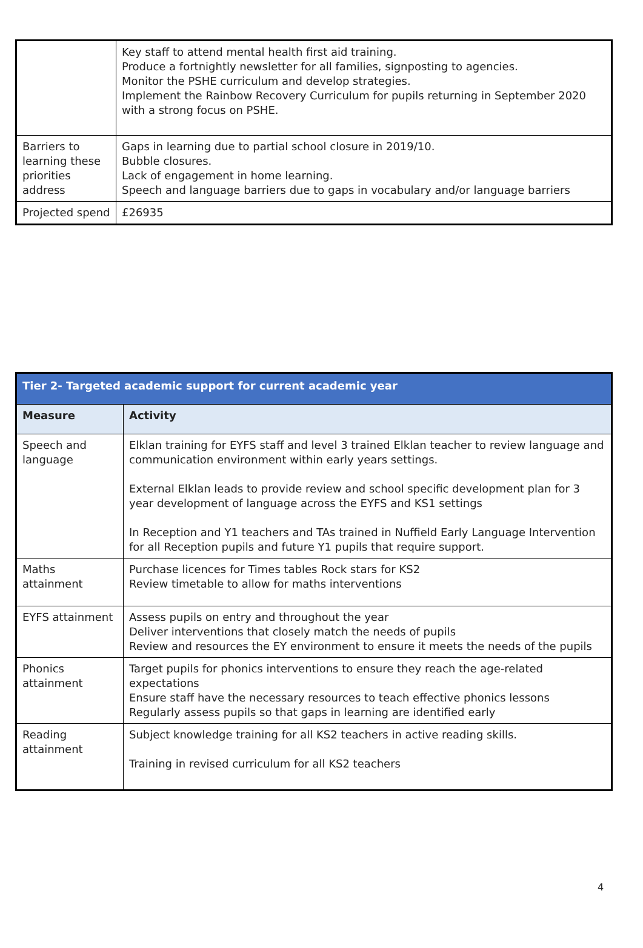| | Key staff to attend mental health first aid training. Produce a fortnightly newsletter for all families, signposting to agencies. Monitor the PSHE curriculum and develop strategies. Implement the Rainbow Recovery Curriculum for pupils returning in September 2020 with a strong focus on PSHE. |
| Barriers to learning these priorities address | Gaps in learning due to partial school closure in 2019/10. Bubble closures. Lack of engagement in home learning. Speech and language barriers due to gaps in vocabulary and/or language barriers |
| Projected spend | £26935 |
| Tier 2- Targeted academic support for current academic year | |
| --- | --- |
| Measure | Activity |
| Speech and language | Elklan training for EYFS staff and level 3 trained Elklan teacher to review language and communication environment within early years settings. External Elklan leads to provide review and school specific development plan for 3 year development of language across the EYFS and KS1 settings In Reception and Y1 teachers and TAs trained in Nuffield Early Language Intervention for all Reception pupils and future Y1 pupils that require support. |
| Maths attainment | Purchase licences for Times tables Rock stars for KS2 Review timetable to allow for maths interventions |
| EYFS attainment | Assess pupils on entry and throughout the year Deliver interventions that closely match the needs of pupils Review and resources the EY environment to ensure it meets the needs of the pupils |
| Phonics attainment | Target pupils for phonics interventions to ensure they reach the age-related expectations Ensure staff have the necessary resources to teach effective phonics lessons Regularly assess pupils so that gaps in learning are identified early |
| Reading attainment | Subject knowledge training for all KS2 teachers in active reading skills. Training in revised curriculum for all KS2 teachers |
4